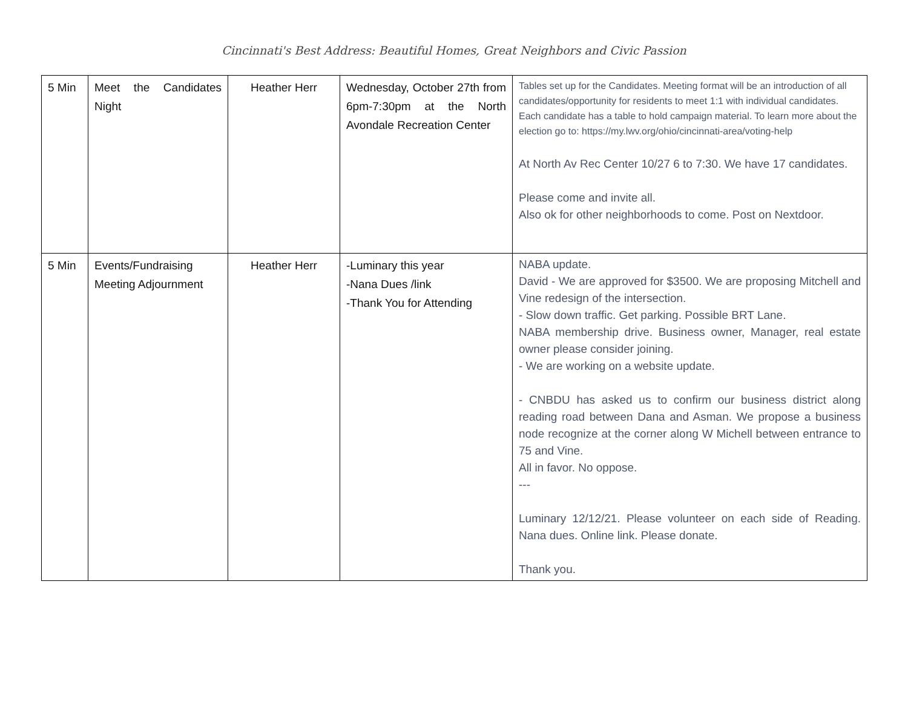Cincinnati's Best Address: Beautiful Homes, Great Neighbors and Civic Passion
| 5 Min | Meet the Candidates Night | Heather Herr | Wednesday, October 27th from 6pm-7:30pm at the North Avondale Recreation Center | Tables set up for the Candidates. Meeting format will be an introduction of all candidates/opportunity for residents to meet 1:1 with individual candidates. Each candidate has a table to hold campaign material. To learn more about the election go to: https://my.lwv.org/ohio/cincinnati-area/voting-help At North Av Rec Center 10/27 6 to 7:30. We have 17 candidates. Please come and invite all. Also ok for other neighborhoods to come. Post on Nextdoor. |
| 5 Min | Events/Fundraising Meeting Adjournment | Heather Herr | -Luminary this year -Nana Dues /link -Thank You for Attending | NABA update. David - We are approved for $3500. We are proposing Mitchell and Vine redesign of the intersection. - Slow down traffic. Get parking. Possible BRT Lane. NABA membership drive. Business owner, Manager, real estate owner please consider joining. - We are working on a website update. - CNBDU has asked us to confirm our business district along reading road between Dana and Asman. We propose a business node recognize at the corner along W Michell between entrance to 75 and Vine. All in favor. No oppose. --- Luminary 12/12/21. Please volunteer on each side of Reading. Nana dues. Online link. Please donate. Thank you. |